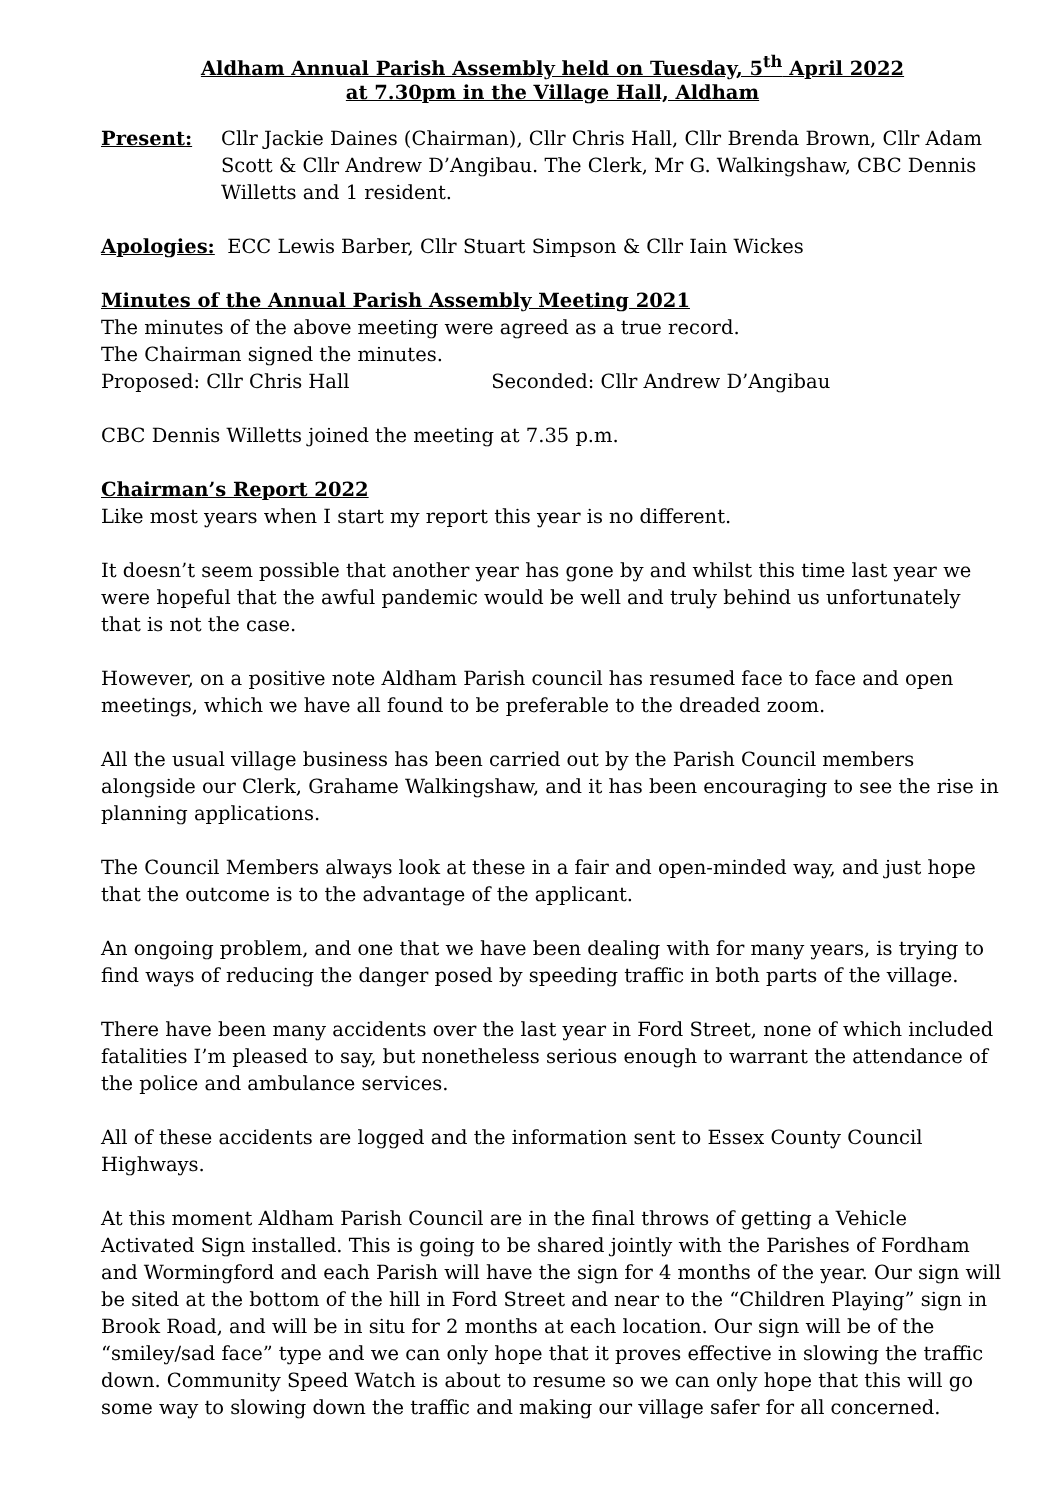Aldham Annual Parish Assembly held on Tuesday, 5<sup>th</sup> April 2022
at 7.30pm in the Village Hall, Aldham
Present: Cllr Jackie Daines (Chairman), Cllr Chris Hall, Cllr Brenda Brown, Cllr Adam Scott & Cllr Andrew D’Angibau. The Clerk, Mr G. Walkingshaw, CBC Dennis Willetts and 1 resident.
Apologies: ECC Lewis Barber, Cllr Stuart Simpson & Cllr Iain Wickes
Minutes of the Annual Parish Assembly Meeting 2021
The minutes of the above meeting were agreed as a true record.
The Chairman signed the minutes.
Proposed: Cllr Chris Hall Seconded: Cllr Andrew D’Angibau
CBC Dennis Willetts joined the meeting at 7.35 p.m.
Chairman’s Report 2022
Like most years when I start my report this year is no different.
It doesn’t seem possible that another year has gone by and whilst this time last year we were hopeful that the awful pandemic would be well and truly behind us unfortunately that is not the case.
However, on a positive note Aldham Parish council has resumed face to face and open meetings, which we have all found to be preferable to the dreaded zoom.
All the usual village business has been carried out by the Parish Council members alongside our Clerk, Grahame Walkingshaw, and it has been encouraging to see the rise in planning applications.
The Council Members always look at these in a fair and open-minded way, and just hope that the outcome is to the advantage of the applicant.
An ongoing problem, and one that we have been dealing with for many years, is trying to find ways of reducing the danger posed by speeding traffic in both parts of the village.
There have been many accidents over the last year in Ford Street, none of which included fatalities I’m pleased to say, but nonetheless serious enough to warrant the attendance of the police and ambulance services.
All of these accidents are logged and the information sent to Essex County Council Highways.
At this moment Aldham Parish Council are in the final throws of getting a Vehicle Activated Sign installed. This is going to be shared jointly with the Parishes of Fordham and Wormingford and each Parish will have the sign for 4 months of the year. Our sign will be sited at the bottom of the hill in Ford Street and near to the “Children Playing” sign in Brook Road, and will be in situ for 2 months at each location. Our sign will be of the “smiley/sad face” type and we can only hope that it proves effective in slowing the traffic down. Community Speed Watch is about to resume so we can only hope that this will go some way to slowing down the traffic and making our village safer for all concerned.